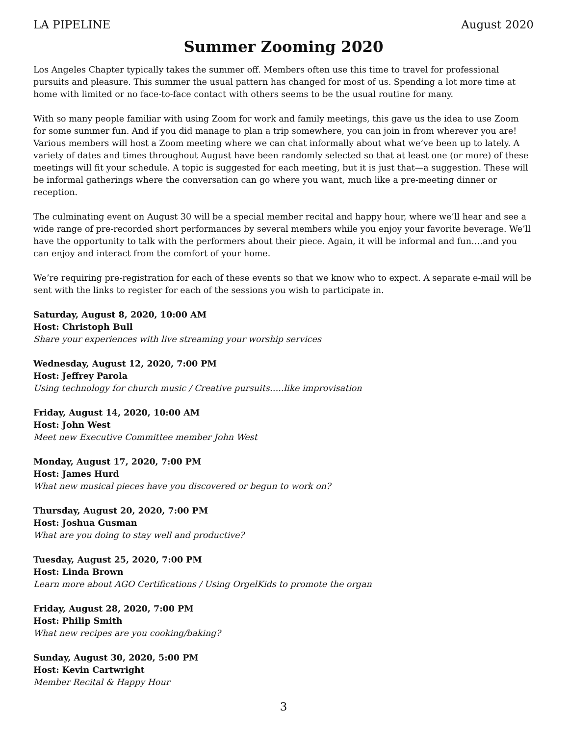LA PIPELINE August 2020
Summer Zooming 2020
Los Angeles Chapter typically takes the summer off. Members often use this time to travel for professional pursuits and pleasure. This summer the usual pattern has changed for most of us. Spending a lot more time at home with limited or no face-to-face contact with others seems to be the usual routine for many.
With so many people familiar with using Zoom for work and family meetings, this gave us the idea to use Zoom for some summer fun. And if you did manage to plan a trip somewhere, you can join in from wherever you are! Various members will host a Zoom meeting where we can chat informally about what we’ve been up to lately. A variety of dates and times throughout August have been randomly selected so that at least one (or more) of these meetings will fit your schedule. A topic is suggested for each meeting, but it is just that—a suggestion. These will be informal gatherings where the conversation can go where you want, much like a pre-meeting dinner or reception.
The culminating event on August 30 will be a special member recital and happy hour, where we’ll hear and see a wide range of pre-recorded short performances by several members while you enjoy your favorite beverage. We’ll have the opportunity to talk with the performers about their piece. Again, it will be informal and fun….and you can enjoy and interact from the comfort of your home.
We’re requiring pre-registration for each of these events so that we know who to expect. A separate e-mail will be sent with the links to register for each of the sessions you wish to participate in.
Saturday, August 8, 2020, 10:00 AM
Host: Christoph Bull
Share your experiences with live streaming your worship services
Wednesday, August 12, 2020, 7:00 PM
Host: Jeffrey Parola
Using technology for church music / Creative pursuits…..like improvisation
Friday, August 14, 2020, 10:00 AM
Host: John West
Meet new Executive Committee member John West
Monday, August 17, 2020, 7:00 PM
Host: James Hurd
What new musical pieces have you discovered or begun to work on?
Thursday, August 20, 2020, 7:00 PM
Host: Joshua Gusman
What are you doing to stay well and productive?
Tuesday, August 25, 2020, 7:00 PM
Host: Linda Brown
Learn more about AGO Certifications / Using OrgelKids to promote the organ
Friday, August 28, 2020, 7:00 PM
Host: Philip Smith
What new recipes are you cooking/baking?
Sunday, August 30, 2020, 5:00 PM
Host: Kevin Cartwright
Member Recital & Happy Hour
3